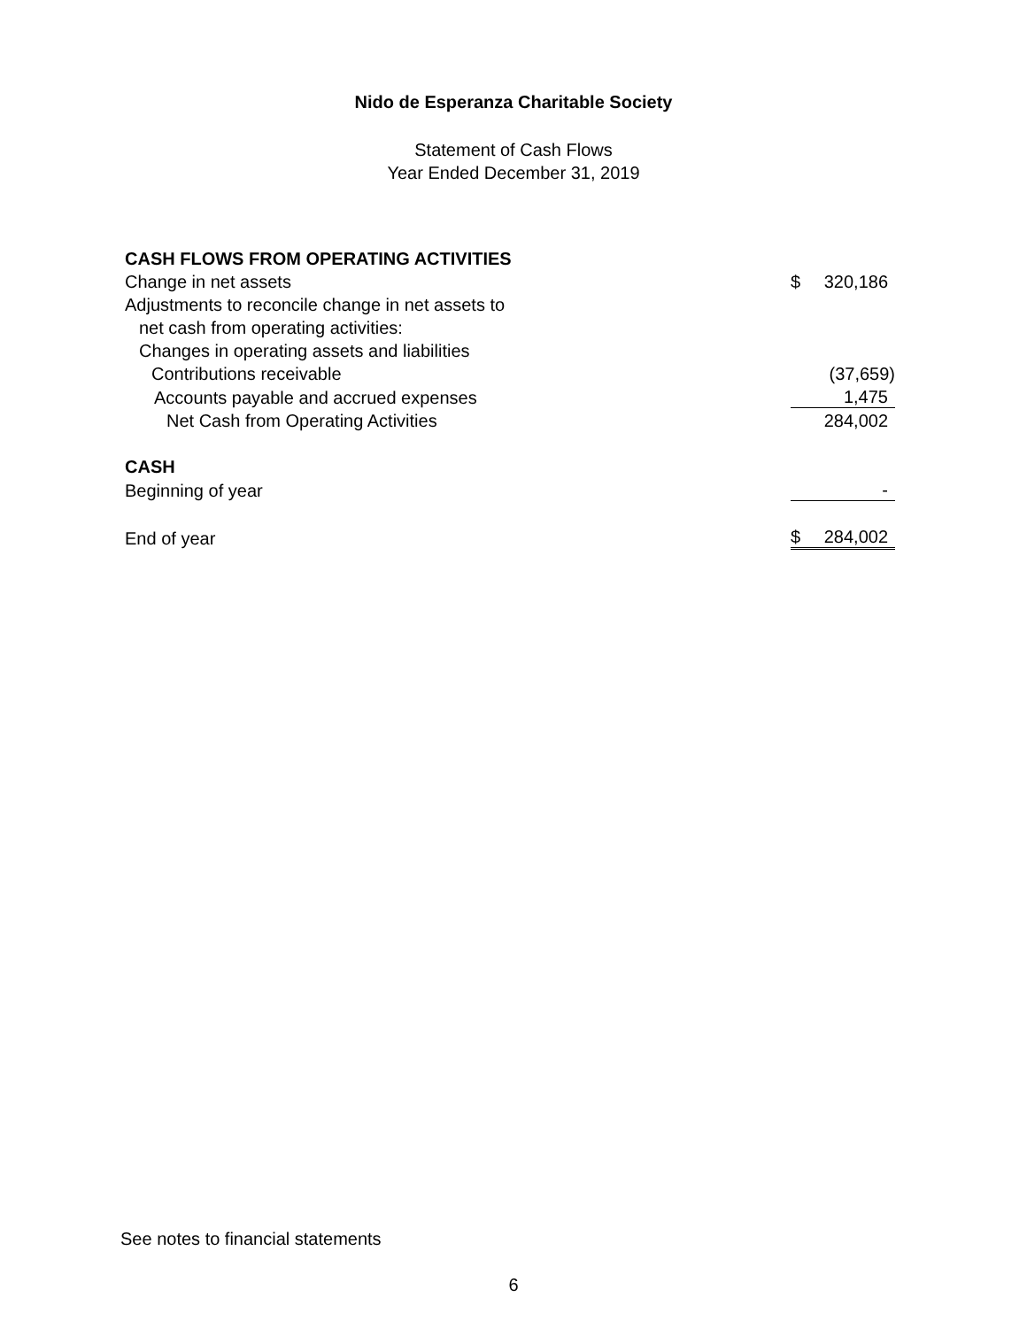Nido de Esperanza Charitable Society
Statement of Cash Flows
Year Ended December 31, 2019
| CASH FLOWS FROM OPERATING ACTIVITIES | | |
| Change in net assets | $ | 320,186 |
| Adjustments to reconcile change in net assets to | | |
| net cash from operating activities: | | |
| Changes in operating assets and liabilities | | |
| Contributions receivable | | (37,659) |
| Accounts payable and accrued expenses | | 1,475 |
| Net Cash from Operating Activities | | 284,002 |
| CASH | | |
| Beginning of year | | - |
| End of year | $ | 284,002 |
See notes to financial statements
6